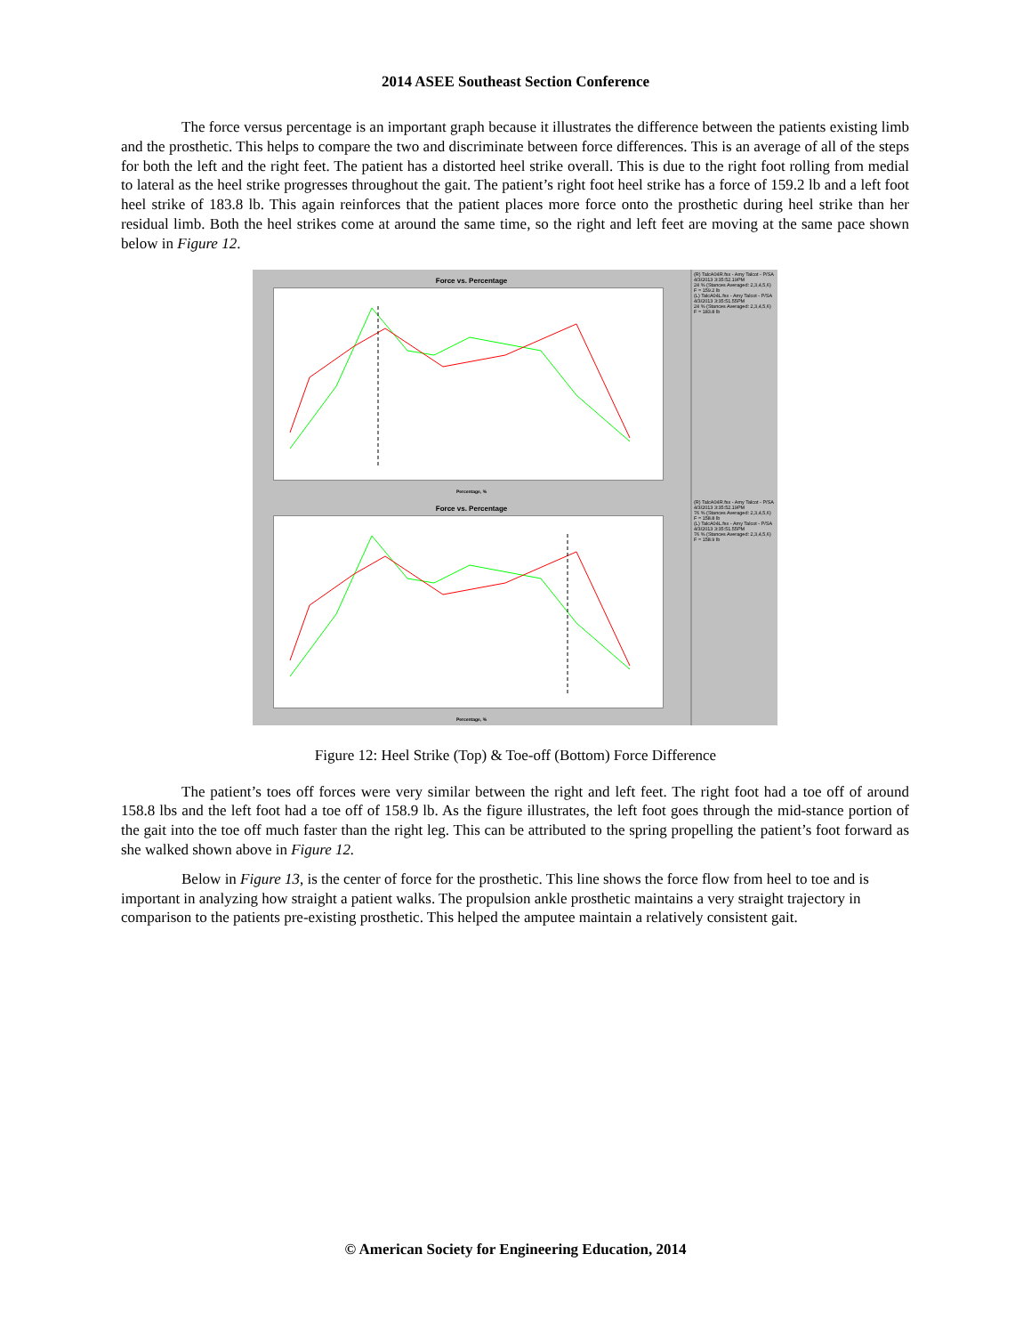2014 ASEE Southeast Section Conference
The force versus percentage is an important graph because it illustrates the difference between the patients existing limb and the prosthetic. This helps to compare the two and discriminate between force differences. This is an average of all of the steps for both the left and the right feet. The patient has a distorted heel strike overall. This is due to the right foot rolling from medial to lateral as the heel strike progresses throughout the gait. The patient’s right foot heel strike has a force of 159.2 lb and a left foot heel strike of 183.8 lb. This again reinforces that the patient places more force onto the prosthetic during heel strike than her residual limb. Both the heel strikes come at around the same time, so the right and left feet are moving at the same pace shown below in Figure 12.
Force vs. Percentage
Percentage, %
(R) TalcA04R.fsx - Amy Talcot - P/SA
4/3/2013 3:35:52.19PM
24 % (Stances Averaged: 2,3,4,5,6)
F = 159.2 lb
(L) TalcA04L.fsx - Amy Talcot - P/SA
4/3/2013 3:35:51.55PM
24 % (Stances Averaged: 2,3,4,5,6)
F = 183.8 lb
Force vs. Percentage
Percentage, %
(R) TalcA04R.fsx - Amy Talcot - P/SA
4/3/2013 3:35:52.19PM
76 % (Stances Averaged: 2,3,4,5,6)
F = 158.8 lb
(L) TalcA04L.fsx - Amy Talcot - P/SA
4/3/2013 3:35:51.55PM
76 % (Stances Averaged: 2,3,4,5,6)
F = 158.9 lb
Figure 12: Heel Strike (Top) & Toe-off (Bottom) Force Difference
The patient’s toes off forces were very similar between the right and left feet. The right foot had a toe off of around 158.8 lbs and the left foot had a toe off of 158.9 lb. As the figure illustrates, the left foot goes through the mid-stance portion of the gait into the toe off much faster than the right leg. This can be attributed to the spring propelling the patient’s foot forward as she walked shown above in Figure 12.
Below in Figure 13, is the center of force for the prosthetic. This line shows the force flow from heel to toe and is important in analyzing how straight a patient walks. The propulsion ankle prosthetic maintains a very straight trajectory in comparison to the patients pre-existing prosthetic. This helped the amputee maintain a relatively consistent gait.
© American Society for Engineering Education, 2014